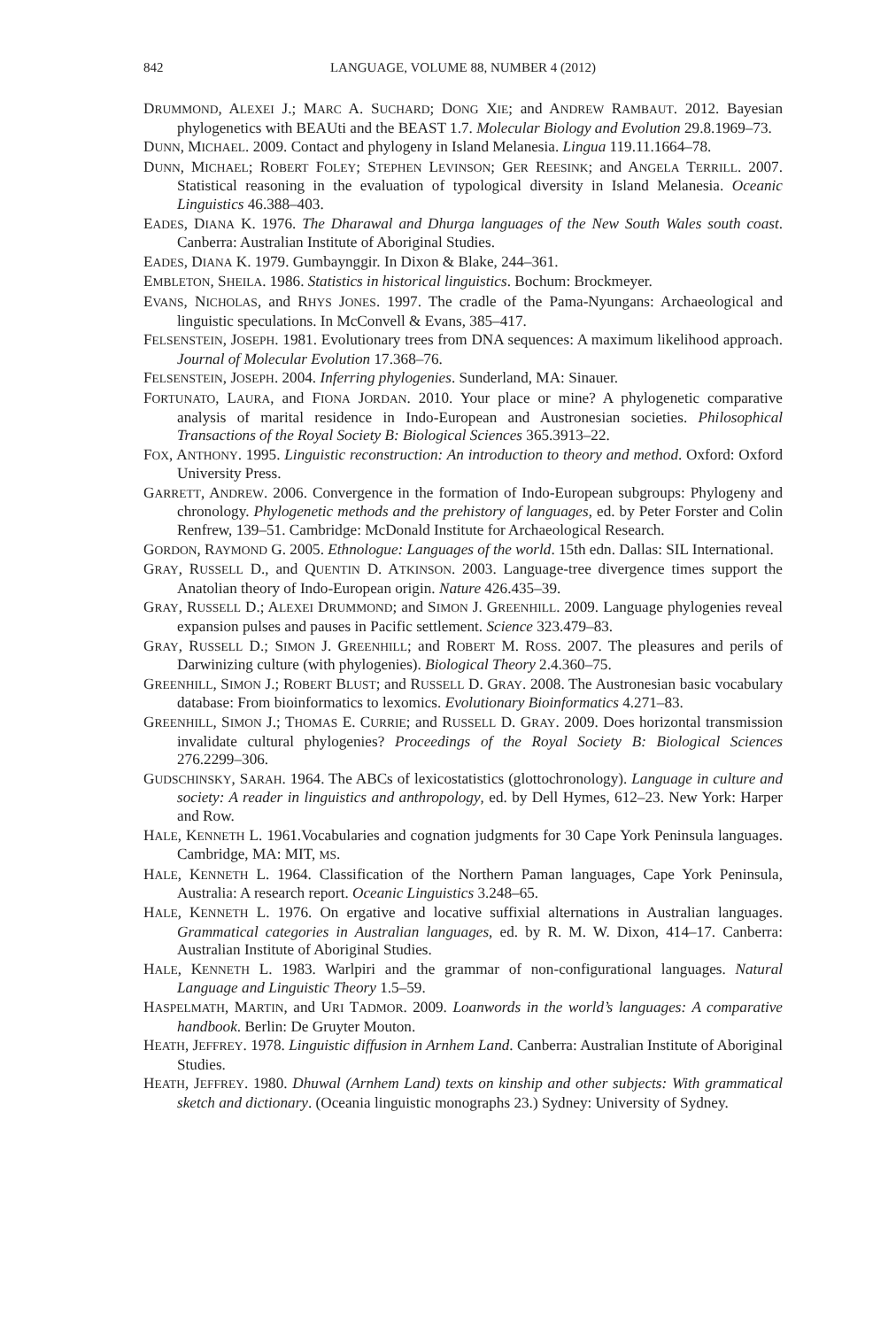842 LANGUAGE, VOLUME 88, NUMBER 4 (2012)
DRUMMOND, ALEXEI J.; MARC A. SUCHARD; DONG XIE; and ANDREW RAMBAUT. 2012. Bayesian phylogenetics with BEAUti and the BEAST 1.7. Molecular Biology and Evolution 29.8.1969–73.
DUNN, MICHAEL. 2009. Contact and phylogeny in Island Melanesia. Lingua 119.11.1664–78.
DUNN, MICHAEL; ROBERT FOLEY; STEPHEN LEVINSON; GER REESINK; and ANGELA TERRILL. 2007. Statistical reasoning in the evaluation of typological diversity in Island Melanesia. Oceanic Linguistics 46.388–403.
EADES, DIANA K. 1976. The Dharawal and Dhurga languages of the New South Wales south coast. Canberra: Australian Institute of Aboriginal Studies.
EADES, DIANA K. 1979. Gumbaynggir. In Dixon & Blake, 244–361.
EMBLETON, SHEILA. 1986. Statistics in historical linguistics. Bochum: Brockmeyer.
EVANS, NICHOLAS, and RHYS JONES. 1997. The cradle of the Pama-Nyungans: Archaeological and linguistic speculations. In McConvell & Evans, 385–417.
FELSENSTEIN, JOSEPH. 1981. Evolutionary trees from DNA sequences: A maximum likelihood approach. Journal of Molecular Evolution 17.368–76.
FELSENSTEIN, JOSEPH. 2004. Inferring phylogenies. Sunderland, MA: Sinauer.
FORTUNATO, LAURA, and FIONA JORDAN. 2010. Your place or mine? A phylogenetic comparative analysis of marital residence in Indo-European and Austronesian societies. Philosophical Transactions of the Royal Society B: Biological Sciences 365.3913–22.
FOX, ANTHONY. 1995. Linguistic reconstruction: An introduction to theory and method. Oxford: Oxford University Press.
GARRETT, ANDREW. 2006. Convergence in the formation of Indo-European subgroups: Phylogeny and chronology. Phylogenetic methods and the prehistory of languages, ed. by Peter Forster and Colin Renfrew, 139–51. Cambridge: McDonald Institute for Archaeological Research.
GORDON, RAYMOND G. 2005. Ethnologue: Languages of the world. 15th edn. Dallas: SIL International.
GRAY, RUSSELL D., and QUENTIN D. ATKINSON. 2003. Language-tree divergence times support the Anatolian theory of Indo-European origin. Nature 426.435–39.
GRAY, RUSSELL D.; ALEXEI DRUMMOND; and SIMON J. GREENHILL. 2009. Language phylogenies reveal expansion pulses and pauses in Pacific settlement. Science 323.479–83.
GRAY, RUSSELL D.; SIMON J. GREENHILL; and ROBERT M. ROSS. 2007. The pleasures and perils of Darwinizing culture (with phylogenies). Biological Theory 2.4.360–75.
GREENHILL, SIMON J.; ROBERT BLUST; and RUSSELL D. GRAY. 2008. The Austronesian basic vocabulary database: From bioinformatics to lexomics. Evolutionary Bioinformatics 4.271–83.
GREENHILL, SIMON J.; THOMAS E. CURRIE; and RUSSELL D. GRAY. 2009. Does horizontal transmission invalidate cultural phylogenies? Proceedings of the Royal Society B: Biological Sciences 276.2299–306.
GUDSCHINSKY, SARAH. 1964. The ABCs of lexicostatistics (glottochronology). Language in culture and society: A reader in linguistics and anthropology, ed. by Dell Hymes, 612–23. New York: Harper and Row.
HALE, KENNETH L. 1961.Vocabularies and cognation judgments for 30 Cape York Peninsula languages. Cambridge, MA: MIT, MS.
HALE, KENNETH L. 1964. Classification of the Northern Paman languages, Cape York Peninsula, Australia: A research report. Oceanic Linguistics 3.248–65.
HALE, KENNETH L. 1976. On ergative and locative suffixial alternations in Australian languages. Grammatical categories in Australian languages, ed. by R. M. W. Dixon, 414–17. Canberra: Australian Institute of Aboriginal Studies.
HALE, KENNETH L. 1983. Warlpiri and the grammar of non-configurational languages. Natural Language and Linguistic Theory 1.5–59.
HASPELMATH, MARTIN, and URI TADMOR. 2009. Loanwords in the world’s languages: A comparative handbook. Berlin: De Gruyter Mouton.
HEATH, JEFFREY. 1978. Linguistic diffusion in Arnhem Land. Canberra: Australian Institute of Aboriginal Studies.
HEATH, JEFFREY. 1980. Dhuwal (Arnhem Land) texts on kinship and other subjects: With grammatical sketch and dictionary. (Oceania linguistic monographs 23.) Sydney: University of Sydney.